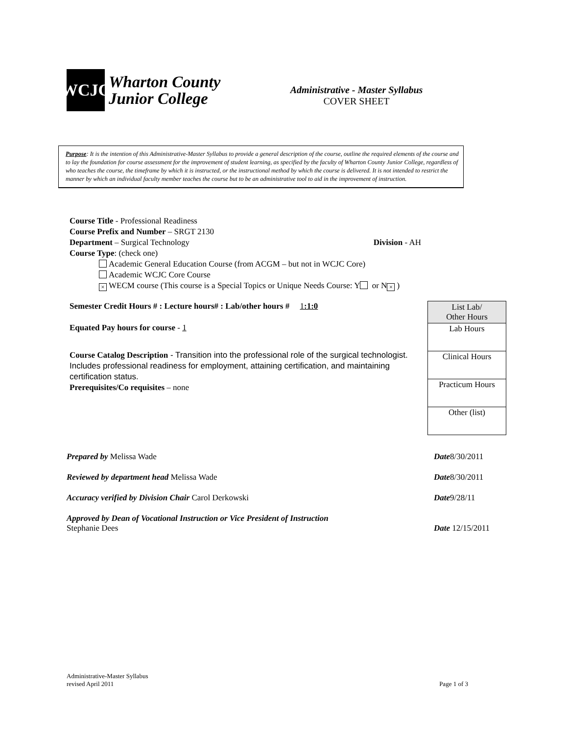WCJC
Wharton County
Junior College
Administrative - Master Syllabus
COVER SHEET
Purpose: It is the intention of this Administrative-Master Syllabus to provide a general description of the course, outline the required elements of the course and to lay the foundation for course assessment for the improvement of student learning, as specified by the faculty of Wharton County Junior College, regardless of who teaches the course, the timeframe by which it is instructed, or the instructional method by which the course is delivered. It is not intended to restrict the manner by which an individual faculty member teaches the course but to be an administrative tool to aid in the improvement of instruction.
Course Title - Professional Readiness
Course Prefix and Number – SRGT 2130
Department – Surgical Technology Division - AH
Course Type: (check one)
Academic General Education Course (from ACGM – but not in WCJC Core)
Academic WCJC Core Course
× WECM course (This course is a Special Topics or Unique Needs Course: Y or N ×)
Semester Credit Hours # : Lecture hours# : Lab/other hours # 1:1:0
Equated Pay hours for course - 1
Course Catalog Description - Transition into the professional role of the surgical technologist. Includes professional readiness for employment, attaining certification, and maintaining certification status.
Prerequisites/Co requisites – none
| List Lab/ Other Hours |
| --- |
| Lab Hours |
| Clinical Hours |
| Practicum Hours |
| Other (list) |
Prepared by Melissa Wade Date8/30/2011
Reviewed by department head Melissa Wade Date8/30/2011
Accuracy verified by Division Chair Carol Derkowski Date9/28/11
Approved by Dean of Vocational Instruction or Vice President of Instruction
Stephanie Dees Date 12/15/2011
Administrative-Master Syllabus
revised April 2011 Page 1 of 3